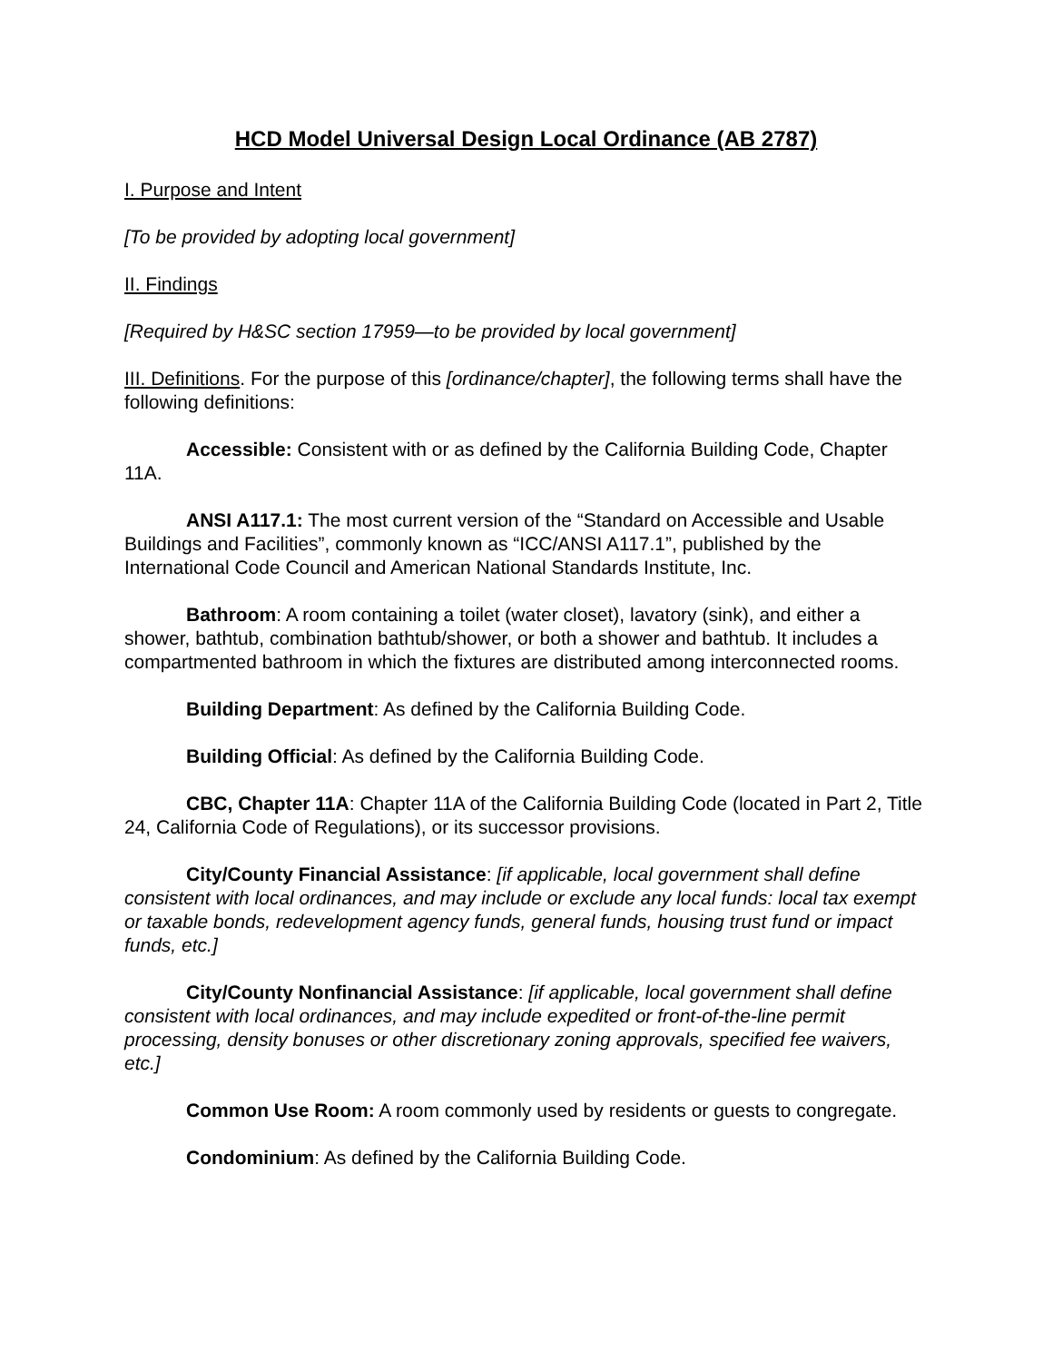HCD Model Universal Design Local Ordinance (AB 2787)
I. Purpose and Intent
[To be provided by adopting local government]
II. Findings
[Required by H&SC section 17959—to be provided by local government]
III. Definitions. For the purpose of this [ordinance/chapter], the following terms shall have the following definitions:
Accessible: Consistent with or as defined by the California Building Code, Chapter 11A.
ANSI A117.1: The most current version of the “Standard on Accessible and Usable Buildings and Facilities”, commonly known as “ICC/ANSI A117.1”, published by the International Code Council and American National Standards Institute, Inc.
Bathroom: A room containing a toilet (water closet), lavatory (sink), and either a shower, bathtub, combination bathtub/shower, or both a shower and bathtub. It includes a compartmented bathroom in which the fixtures are distributed among interconnected rooms.
Building Department: As defined by the California Building Code.
Building Official: As defined by the California Building Code.
CBC, Chapter 11A: Chapter 11A of the California Building Code (located in Part 2, Title 24, California Code of Regulations), or its successor provisions.
City/County Financial Assistance: [if applicable, local government shall define consistent with local ordinances, and may include or exclude any local funds: local tax exempt or taxable bonds, redevelopment agency funds, general funds, housing trust fund or impact funds, etc.]
City/County Nonfinancial Assistance: [if applicable, local government shall define consistent with local ordinances, and may include expedited or front-of-the-line permit processing, density bonuses or other discretionary zoning approvals, specified fee waivers, etc.]
Common Use Room: A room commonly used by residents or guests to congregate.
Condominium: As defined by the California Building Code.